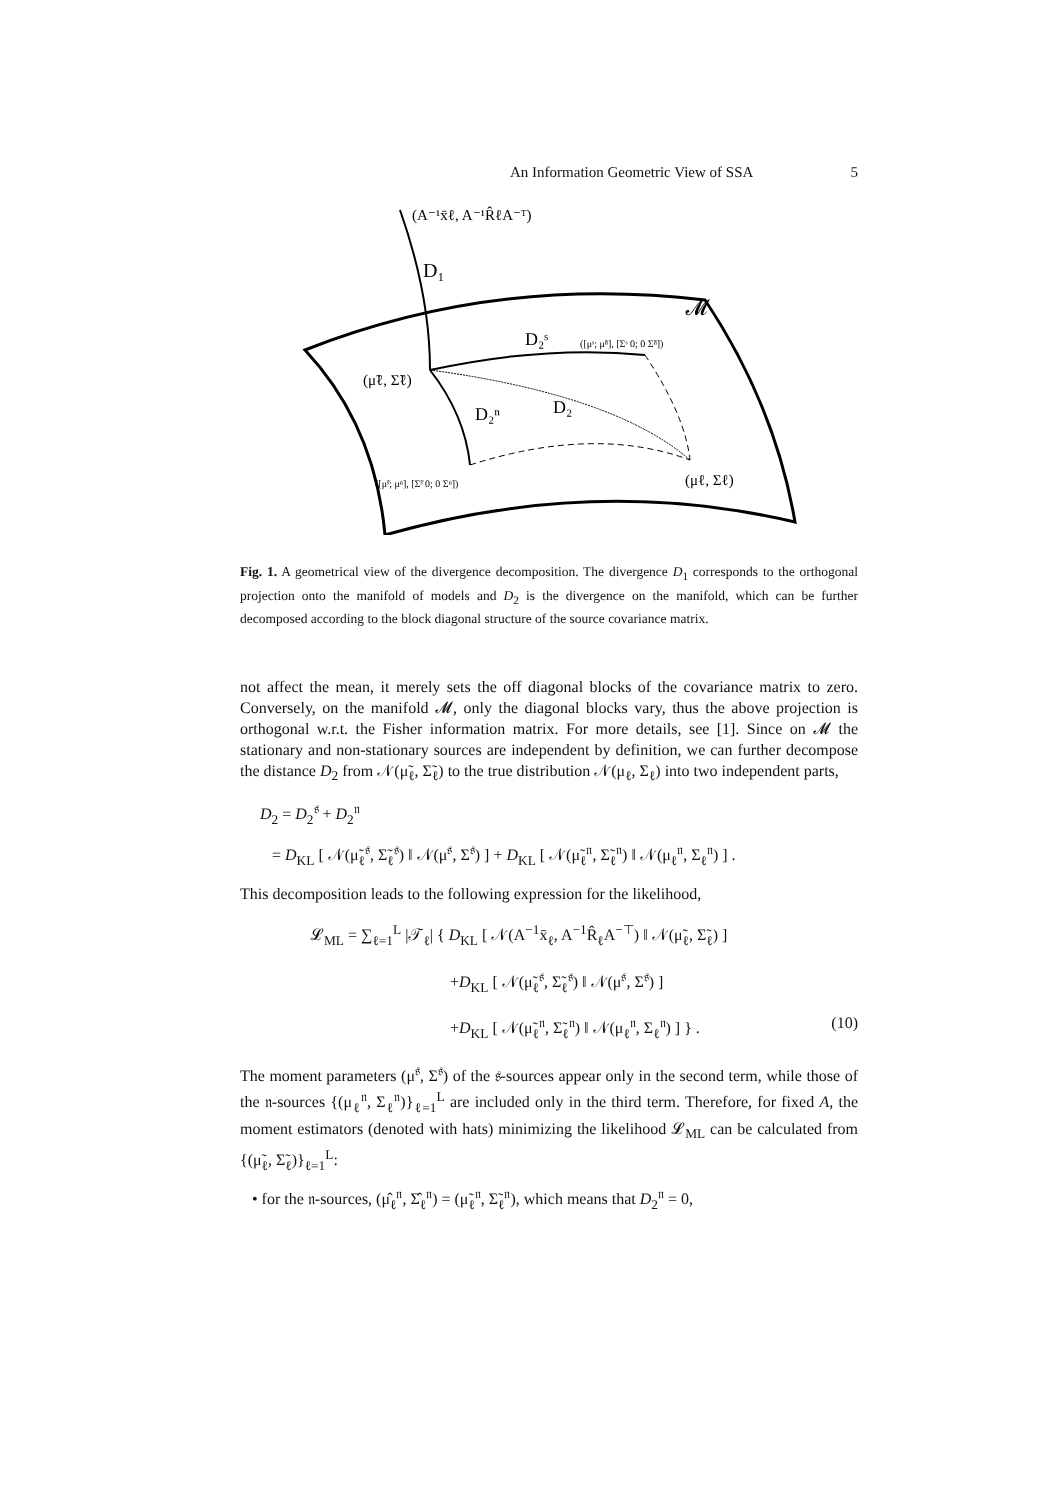An Information Geometric View of SSA 5
(A⁻¹x̄ℓ, A⁻¹R̂ℓA⁻ᵀ)
D₁
𝓜
D₂ˢ
([μˢ; μ̃ⁿ], [Σˢ 0; 0 Σ̃ⁿ])
(μ̃ℓ, Σ̃ℓ)
D₂ⁿ
D₂
([μ̃ˢ; μⁿ], [Σ̃ˢ 0; 0 Σⁿ])
(μℓ, Σℓ)
Fig. 1. A geometrical view of the divergence decomposition. The divergence D<sub>1</sub> corresponds to the orthogonal projection onto the manifold of models and D<sub>2</sub> is the divergence on the manifold, which can be further decomposed according to the block diagonal structure of the source covariance matrix.
not affect the mean, it merely sets the off diagonal blocks of the covariance matrix to zero. Conversely, on the manifold 𝓜, only the diagonal blocks vary, thus the above projection is orthogonal w.r.t. the Fisher information matrix. For more details, see [1]. Since on 𝓜 the stationary and non-stationary sources are independent by definition, we can further decompose the distance D<sub>2</sub> from 𝒩(μ̃<sub>ℓ</sub>, Σ̃<sub>ℓ</sub>) to the true distribution 𝒩(μ<sub>ℓ</sub>, Σ<sub>ℓ</sub>) into two independent parts,
D<sub>2</sub> = D<sub>2</sub><sup>𝔰</sup> + D<sub>2</sub><sup>𝔫</sup>
= D<sub>KL</sub> [ 𝒩(μ̃<sub>ℓ</sub><sup>𝔰</sup>, Σ̃<sub>ℓ</sub><sup>𝔰</sup>) ‖ 𝒩(μ<sup>𝔰</sup>, Σ<sup>𝔰</sup>) ] + D<sub>KL</sub> [ 𝒩(μ̃<sub>ℓ</sub><sup>𝔫</sup>, Σ̃<sub>ℓ</sub><sup>𝔫</sup>) ‖ 𝒩(μ<sub>ℓ</sub><sup>𝔫</sup>, Σ<sub>ℓ</sub><sup>𝔫</sup>) ] .
This decomposition leads to the following expression for the likelihood,
𝓛<sub>ML</sub> = ∑<sub>ℓ=1</sub><sup>L</sup> |𝒯<sub>ℓ</sub>| { D<sub>KL</sub> [ 𝒩(A<sup>−1</sup>x̄<sub>ℓ</sub>, A<sup>−1</sup>R̂<sub>ℓ</sub>A<sup>−⊤</sup>) ‖ 𝒩(μ̃<sub>ℓ</sub>, Σ̃<sub>ℓ</sub>) ]
+D<sub>KL</sub> [ 𝒩(μ̃<sub>ℓ</sub><sup>𝔰</sup>, Σ̃<sub>ℓ</sub><sup>𝔰</sup>) ‖ 𝒩(μ<sup>𝔰</sup>, Σ<sup>𝔰</sup>) ]
+D<sub>KL</sub> [ 𝒩(μ̃<sub>ℓ</sub><sup>𝔫</sup>, Σ̃<sub>ℓ</sub><sup>𝔫</sup>) ‖ 𝒩(μ<sub>ℓ</sub><sup>𝔫</sup>, Σ<sub>ℓ</sub><sup>𝔫</sup>) ] } . (10)
The moment parameters (μ<sup>𝔰</sup>, Σ<sup>𝔰</sup>) of the 𝔰-sources appear only in the second term, while those of the 𝔫-sources {(μ<sub>ℓ</sub><sup>𝔫</sup>, Σ<sub>ℓ</sub><sup>𝔫</sup>)}<sub>ℓ=1</sub><sup>L</sup> are included only in the third term. Therefore, for fixed A, the moment estimators (denoted with hats) minimizing the likelihood 𝓛<sub>ML</sub> can be calculated from {(μ̃<sub>ℓ</sub>, Σ̃<sub>ℓ</sub>)}<sub>ℓ=1</sub><sup>L</sup>:
• for the 𝔫-sources, (μ̂<sub>ℓ</sub><sup>𝔫</sup>, Σ̂<sub>ℓ</sub><sup>𝔫</sup>) = (μ̃<sub>ℓ</sub><sup>𝔫</sup>, Σ̃<sub>ℓ</sub><sup>𝔫</sup>), which means that D<sub>2</sub><sup>𝔫</sup> = 0,